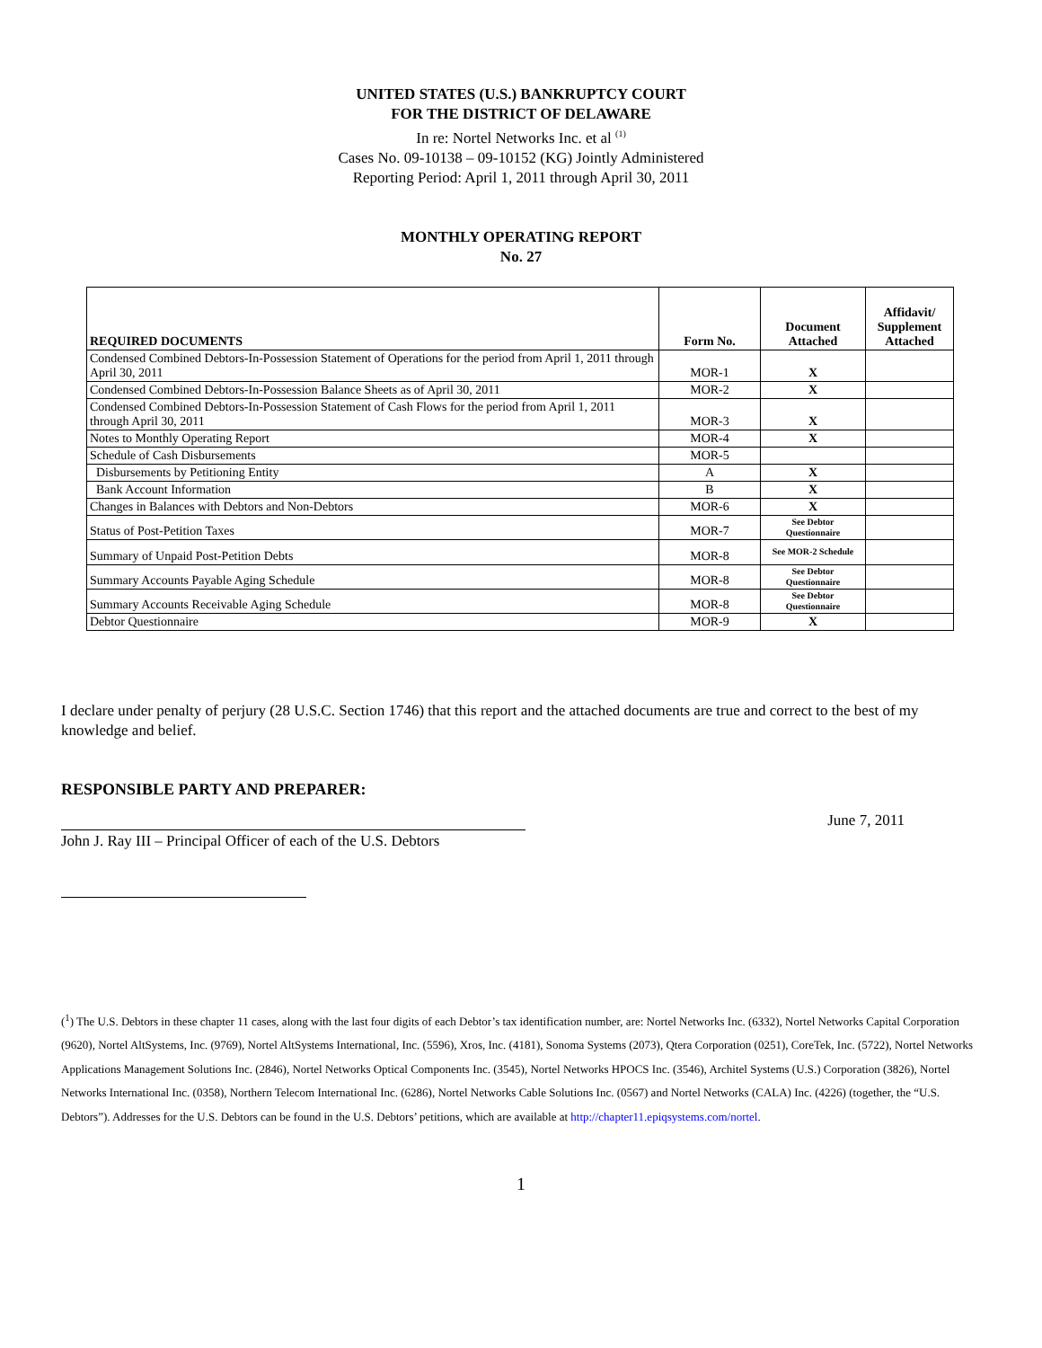UNITED STATES (U.S.) BANKRUPTCY COURT
FOR THE DISTRICT OF DELAWARE
In re: Nortel Networks Inc. et al <sup>(1)</sup>
Cases No. 09-10138 – 09-10152 (KG) Jointly Administered
Reporting Period: April 1, 2011 through April 30, 2011
MONTHLY OPERATING REPORT
No. 27
| REQUIRED DOCUMENTS | Form No. | Document Attached | Affidavit/ Supplement Attached |
| --- | --- | --- | --- |
| Condensed Combined Debtors-In-Possession Statement of Operations for the period from April 1, 2011 through April 30, 2011 | MOR-1 | X | |
| Condensed Combined Debtors-In-Possession Balance Sheets as of April 30, 2011 | MOR-2 | X | |
| Condensed Combined Debtors-In-Possession Statement of Cash Flows for the period from April 1, 2011 through April 30, 2011 | MOR-3 | X | |
| Notes to Monthly Operating Report | MOR-4 | X | |
| Schedule of Cash Disbursements | MOR-5 | | |
| Disbursements by Petitioning Entity | A | X | |
| Bank Account Information | B | X | |
| Changes in Balances with Debtors and Non-Debtors | MOR-6 | X | |
| Status of Post-Petition Taxes | MOR-7 | See Debtor Questionnaire | |
| Summary of Unpaid Post-Petition Debts | MOR-8 | See MOR-2 Schedule | |
| Summary Accounts Payable Aging Schedule | MOR-8 | See Debtor Questionnaire | |
| Summary Accounts Receivable Aging Schedule | MOR-8 | See Debtor Questionnaire | |
| Debtor Questionnaire | MOR-9 | X | |
I declare under penalty of perjury (28 U.S.C. Section 1746) that this report and the attached documents are true and correct to the best of my knowledge and belief.
RESPONSIBLE PARTY AND PREPARER:
John J. Ray III – Principal Officer of each of the U.S. Debtors
June 7, 2011
(<sup>1</sup>) The U.S. Debtors in these chapter 11 cases, along with the last four digits of each Debtor’s tax identification number, are: Nortel Networks Inc. (6332), Nortel Networks Capital Corporation (9620), Nortel AltSystems, Inc. (9769), Nortel AltSystems International, Inc. (5596), Xros, Inc. (4181), Sonoma Systems (2073), Qtera Corporation (0251), CoreTek, Inc. (5722), Nortel Networks Applications Management Solutions Inc. (2846), Nortel Networks Optical Components Inc. (3545), Nortel Networks HPOCS Inc. (3546), Architel Systems (U.S.) Corporation (3826), Nortel Networks International Inc. (0358), Northern Telecom International Inc. (6286), Nortel Networks Cable Solutions Inc. (0567) and Nortel Networks (CALA) Inc. (4226) (together, the “U.S. Debtors”). Addresses for the U.S. Debtors can be found in the U.S. Debtors’ petitions, which are available at http://chapter11.epiqsystems.com/nortel.
1